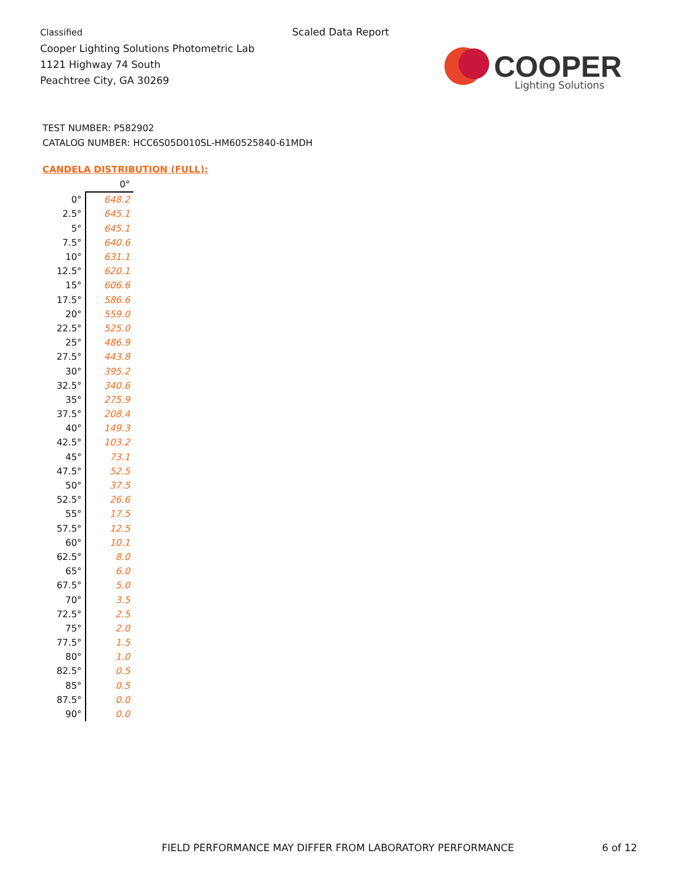Classified
Cooper Lighting Solutions Photometric Lab
1121 Highway 74 South
Peachtree City, GA 30269
Scaled Data Report
COOPER
Lighting Solutions
TEST NUMBER: P582902
CATALOG NUMBER: HCC6S05D010SL-HM60525840-61MDH
CANDELA DISTRIBUTION (FULL):
| | 0° |
| --- | --- |
| 0° | 648.2 |
| 2.5° | 645.1 |
| 5° | 645.1 |
| 7.5° | 640.6 |
| 10° | 631.1 |
| 12.5° | 620.1 |
| 15° | 606.6 |
| 17.5° | 586.6 |
| 20° | 559.0 |
| 22.5° | 525.0 |
| 25° | 486.9 |
| 27.5° | 443.8 |
| 30° | 395.2 |
| 32.5° | 340.6 |
| 35° | 275.9 |
| 37.5° | 208.4 |
| 40° | 149.3 |
| 42.5° | 103.2 |
| 45° | 73.1 |
| 47.5° | 52.5 |
| 50° | 37.5 |
| 52.5° | 26.6 |
| 55° | 17.5 |
| 57.5° | 12.5 |
| 60° | 10.1 |
| 62.5° | 8.0 |
| 65° | 6.0 |
| 67.5° | 5.0 |
| 70° | 3.5 |
| 72.5° | 2.5 |
| 75° | 2.0 |
| 77.5° | 1.5 |
| 80° | 1.0 |
| 82.5° | 0.5 |
| 85° | 0.5 |
| 87.5° | 0.0 |
| 90° | 0.0 |
FIELD PERFORMANCE MAY DIFFER FROM LABORATORY PERFORMANCE
6 of 12